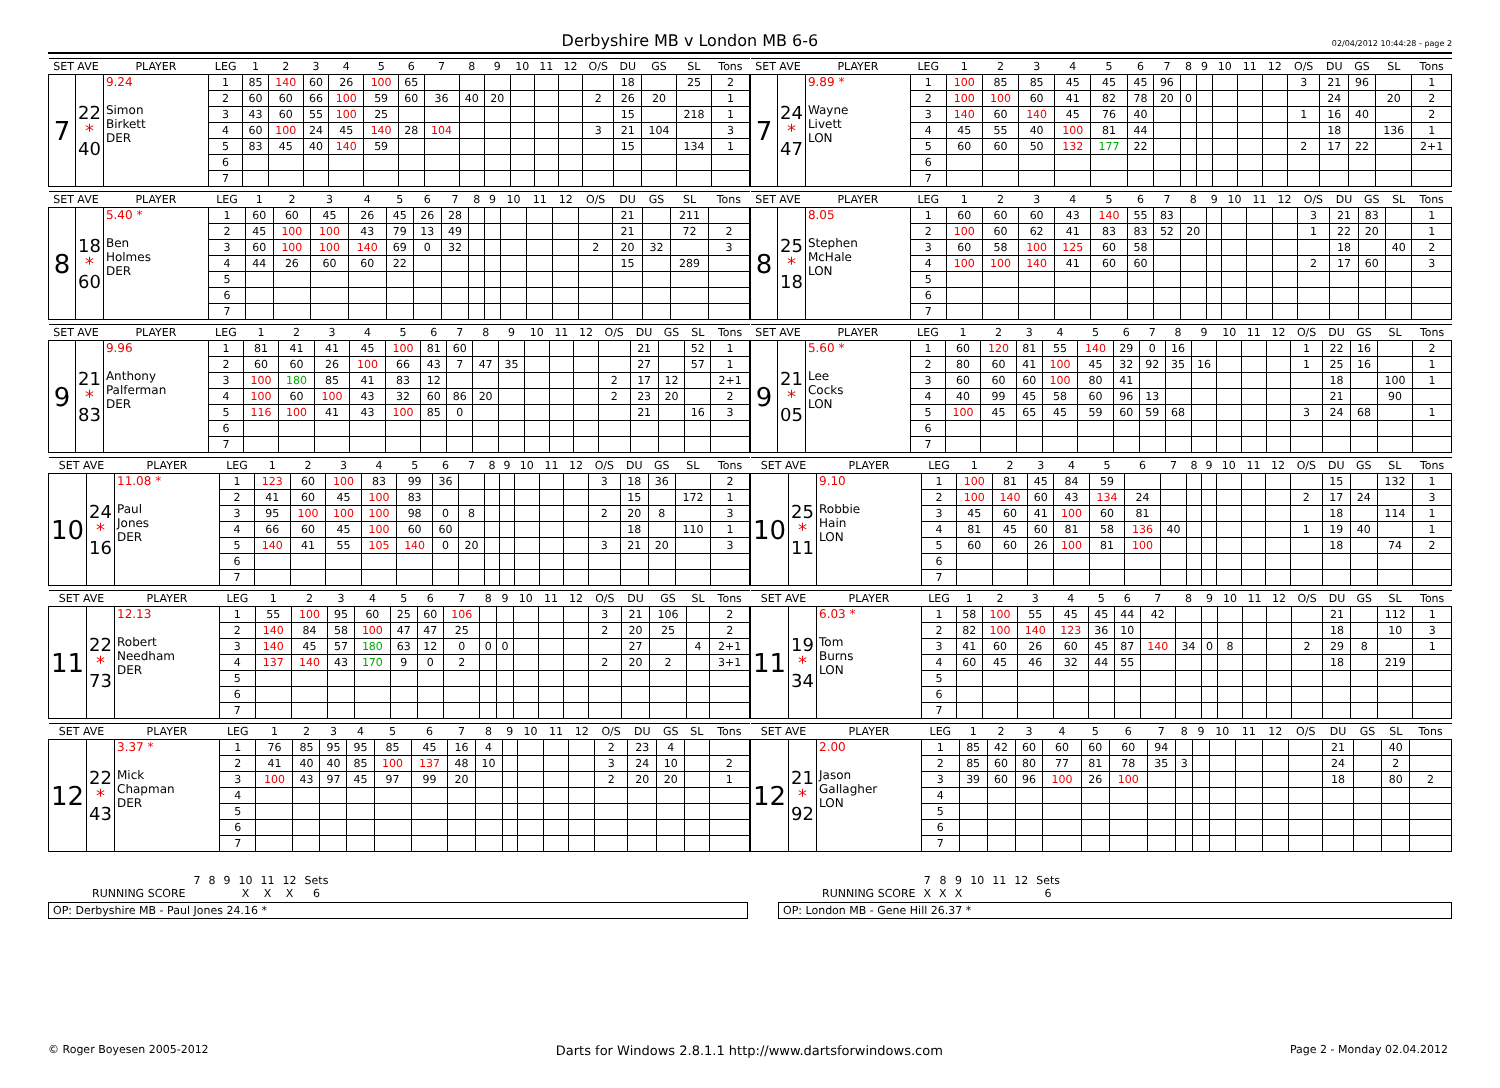Derbyshire MB v London MB 6-6
02/04/2012 10:44:28 - page 2
| SET AVE | | PLAYER | LEG | 1 | 2 | 3 | 4 | 5 | 6 | 7 | 8 | 9 | 10 | 11 | 12 | O/S | DU | GS | SL | Tons |
| --- | --- | --- | --- | --- | --- | --- | --- | --- | --- | --- | --- | --- | --- | --- | --- | --- | --- | --- | --- | --- |
| 7 | 22 * 40 | 9.24 Simon Birkett DER | 1 | 85 | 140 | 60 | 26 | 100 | 65 | | | | | | | | 18 | | 25 | 2 |
| | | | 2 | 60 | 60 | 66 | 100 | 59 | 60 | 36 | 40 | 20 | | | | 2 | 26 | 20 | | 1 |
| | | | 3 | 43 | 60 | 55 | 100 | 25 | | | | | | | | | 15 | | 218 | 1 |
| | | | 4 | 60 | 100 | 24 | 45 | 140 | 28 | 104 | | | | | | 3 | 21 | 104 | | 3 |
| | | | 5 | 83 | 45 | 40 | 140 | 59 | | | | | | | | | 15 | | 134 | 1 |
| | | | 6 | | | | | | | | | | | | | | | | | |
| | | | 7 | | | | | | | | | | | | | | | | | |
| SET AVE | | PLAYER | LEG | 1 | 2 | 3 | 4 | 5 | 6 | 7 | 8 | 9 | 10 | 11 | 12 | O/S | DU | GS | SL | Tons |
| --- | --- | --- | --- | --- | --- | --- | --- | --- | --- | --- | --- | --- | --- | --- | --- | --- | --- | --- | --- | --- |
| 7 | 24 * 47 | 9.89 * Wayne Livett LON | 1 | 100 | 85 | 85 | 45 | 45 | 45 | 96 | | | | | | 3 | 21 | 96 | | 1 |
| | | | 2 | 100 | 100 | 60 | 41 | 82 | 78 | 20 | 0 | | | | | | 24 | | 20 | 2 |
| | | | 3 | 140 | 60 | 140 | 45 | 76 | 40 | | | | | | | 1 | 16 | 40 | | 2 |
| | | | 4 | 45 | 55 | 40 | 100 | 81 | 44 | | | | | | | | 18 | | 136 | 1 |
| | | | 5 | 60 | 60 | 50 | 132 | 177 | 22 | | | | | | | 2 | 17 | 22 | | 2+1 |
| | | | 6 | | | | | | | | | | | | | | | | | |
| | | | 7 | | | | | | | | | | | | | | | | | |
| SET AVE | | PLAYER | LEG | 1 | 2 | 3 | 4 | 5 | 6 | 7 | 8 | 9 | 10 | 11 | 12 | O/S | DU | GS | SL | Tons |
| --- | --- | --- | --- | --- | --- | --- | --- | --- | --- | --- | --- | --- | --- | --- | --- | --- | --- | --- | --- | --- |
| 8 | 18 * 60 | 5.40 * Ben Holmes DER | 1 | 60 | 60 | 45 | 26 | 45 | 26 | 28 | | | | | | | 21 | | 211 | |
| | | | 2 | 45 | 100 | 100 | 43 | 79 | 13 | 49 | | | | | | | 21 | | 72 | 2 |
| | | | 3 | 60 | 100 | 100 | 140 | 69 | 0 | 32 | | | | | | 2 | 20 | 32 | | 3 |
| | | | 4 | 44 | 26 | 60 | 60 | 22 | | | | | | | | | 15 | | 289 | |
| | | | 5 | | | | | | | | | | | | | | | | | |
| | | | 6 | | | | | | | | | | | | | | | | | |
| | | | 7 | | | | | | | | | | | | | | | | | |
| SET AVE | | PLAYER | LEG | 1 | 2 | 3 | 4 | 5 | 6 | 7 | 8 | 9 | 10 | 11 | 12 | O/S | DU | GS | SL | Tons |
| --- | --- | --- | --- | --- | --- | --- | --- | --- | --- | --- | --- | --- | --- | --- | --- | --- | --- | --- | --- | --- |
| 8 | 25 * 18 | 8.05 Stephen McHale LON | 1 | 60 | 60 | 60 | 43 | 140 | 55 | 83 | | | | | | 3 | 21 | 83 | | 1 |
| | | | 2 | 100 | 60 | 62 | 41 | 83 | 83 | 52 | 20 | | | | | 1 | 22 | 20 | | 1 |
| | | | 3 | 60 | 58 | 100 | 125 | 60 | 58 | | | | | | | | 18 | | 40 | 2 |
| | | | 4 | 100 | 100 | 140 | 41 | 60 | 60 | | | | | | | 2 | 17 | 60 | | 3 |
| | | | 5 | | | | | | | | | | | | | | | | | |
| | | | 6 | | | | | | | | | | | | | | | | | |
| | | | 7 | | | | | | | | | | | | | | | | | |
| SET AVE | | PLAYER | LEG | 1 | 2 | 3 | 4 | 5 | 6 | 7 | 8 | 9 | 10 | 11 | 12 | O/S | DU | GS | SL | Tons |
| --- | --- | --- | --- | --- | --- | --- | --- | --- | --- | --- | --- | --- | --- | --- | --- | --- | --- | --- | --- | --- |
| 9 | 21 * 83 | 9.96 Anthony Palferman DER | 1 | 81 | 41 | 41 | 45 | 100 | 81 | 60 | | | | | | | 21 | | 52 | 1 |
| | | | 2 | 60 | 60 | 26 | 100 | 66 | 43 | 7 | 47 | 35 | | | | | 27 | | 57 | 1 |
| | | | 3 | 100 | 180 | 85 | 41 | 83 | 12 | | | | | | | 2 | 17 | 12 | | 2+1 |
| | | | 4 | 100 | 60 | 100 | 43 | 32 | 60 | 86 | 20 | | | | | 2 | 23 | 20 | | 2 |
| | | | 5 | 116 | 100 | 41 | 43 | 100 | 85 | 0 | | | | | | | 21 | | 16 | 3 |
| | | | 6 | | | | | | | | | | | | | | | | | |
| | | | 7 | | | | | | | | | | | | | | | | | |
| SET AVE | | PLAYER | LEG | 1 | 2 | 3 | 4 | 5 | 6 | 7 | 8 | 9 | 10 | 11 | 12 | O/S | DU | GS | SL | Tons |
| --- | --- | --- | --- | --- | --- | --- | --- | --- | --- | --- | --- | --- | --- | --- | --- | --- | --- | --- | --- | --- |
| 9 | 21 * 05 | 5.60 * Lee Cocks LON | 1 | 60 | 120 | 81 | 55 | 140 | 29 | 0 | 16 | | | | | 1 | 22 | 16 | | 2 |
| | | | 2 | 80 | 60 | 41 | 100 | 45 | 32 | 92 | 35 | 16 | | | | 1 | 25 | 16 | | 1 |
| | | | 3 | 60 | 60 | 60 | 100 | 80 | 41 | | | | | | | | 18 | | 100 | 1 |
| | | | 4 | 40 | 99 | 45 | 58 | 60 | 96 | 13 | | | | | | | 21 | | 90 | |
| | | | 5 | 100 | 45 | 65 | 45 | 59 | 60 | 59 | 68 | | | | | 3 | 24 | 68 | | 1 |
| | | | 6 | | | | | | | | | | | | | | | | | |
| | | | 7 | | | | | | | | | | | | | | | | | |
| SET AVE | | PLAYER | LEG | 1 | 2 | 3 | 4 | 5 | 6 | 7 | 8 | 9 | 10 | 11 | 12 | O/S | DU | GS | SL | Tons |
| --- | --- | --- | --- | --- | --- | --- | --- | --- | --- | --- | --- | --- | --- | --- | --- | --- | --- | --- | --- | --- |
| 10 | 24 * 16 | 11.08 * Paul Jones DER | 1 | 123 | 60 | 100 | 83 | 99 | 36 | | | | | | | 3 | 18 | 36 | | 2 |
| | | | 2 | 41 | 60 | 45 | 100 | 83 | | | | | | | | | 15 | | 172 | 1 |
| | | | 3 | 95 | 100 | 100 | 100 | 98 | 0 | 8 | | | | | | 2 | 20 | 8 | | 3 |
| | | | 4 | 66 | 60 | 45 | 100 | 60 | 60 | | | | | | | | 18 | | 110 | 1 |
| | | | 5 | 140 | 41 | 55 | 105 | 140 | 0 | 20 | | | | | | 3 | 21 | 20 | | 3 |
| | | | 6 | | | | | | | | | | | | | | | | | |
| | | | 7 | | | | | | | | | | | | | | | | | |
| SET AVE | | PLAYER | LEG | 1 | 2 | 3 | 4 | 5 | 6 | 7 | 8 | 9 | 10 | 11 | 12 | O/S | DU | GS | SL | Tons |
| --- | --- | --- | --- | --- | --- | --- | --- | --- | --- | --- | --- | --- | --- | --- | --- | --- | --- | --- | --- | --- |
| 10 | 25 * 11 | 9.10 Robbie Hain LON | 1 | 100 | 81 | 45 | 84 | 59 | | | | | | | | | 15 | | 132 | 1 |
| | | | 2 | 100 | 140 | 60 | 43 | 134 | 24 | | | | | | | 2 | 17 | 24 | | 3 |
| | | | 3 | 45 | 60 | 41 | 100 | 60 | 81 | | | | | | | | 18 | | 114 | 1 |
| | | | 4 | 81 | 45 | 60 | 81 | 58 | 136 | 40 | | | | | | 1 | 19 | 40 | | 1 |
| | | | 5 | 60 | 60 | 26 | 100 | 81 | 100 | | | | | | | | 18 | | 74 | 2 |
| | | | 6 | | | | | | | | | | | | | | | | | |
| | | | 7 | | | | | | | | | | | | | | | | | |
| SET AVE | | PLAYER | LEG | 1 | 2 | 3 | 4 | 5 | 6 | 7 | 8 | 9 | 10 | 11 | 12 | O/S | DU | GS | SL | Tons |
| --- | --- | --- | --- | --- | --- | --- | --- | --- | --- | --- | --- | --- | --- | --- | --- | --- | --- | --- | --- | --- |
| 11 | 22 * 73 | 12.13 Robert Needham DER | 1 | 55 | 100 | 95 | 60 | 25 | 60 | 106 | | | | | | 3 | 21 | 106 | | 2 |
| | | | 2 | 140 | 84 | 58 | 100 | 47 | 47 | 25 | | | | | | 2 | 20 | 25 | | 2 |
| | | | 3 | 140 | 45 | 57 | 180 | 63 | 12 | 0 | 0 | 0 | | | | | 27 | | 4 | 2+1 |
| | | | 4 | 137 | 140 | 43 | 170 | 9 | 0 | 2 | | | | | | 2 | 20 | 2 | | 3+1 |
| | | | 5 | | | | | | | | | | | | | | | | | |
| | | | 6 | | | | | | | | | | | | | | | | | |
| | | | 7 | | | | | | | | | | | | | | | | | |
| SET AVE | | PLAYER | LEG | 1 | 2 | 3 | 4 | 5 | 6 | 7 | 8 | 9 | 10 | 11 | 12 | O/S | DU | GS | SL | Tons |
| --- | --- | --- | --- | --- | --- | --- | --- | --- | --- | --- | --- | --- | --- | --- | --- | --- | --- | --- | --- | --- |
| 11 | 19 * 34 | 6.03 * Tom Burns LON | 1 | 58 | 100 | 55 | 45 | 45 | 44 | 42 | | | | | | | 21 | | 112 | 1 |
| | | | 2 | 82 | 100 | 140 | 123 | 36 | 10 | | | | | | | | 18 | | 10 | 3 |
| | | | 3 | 41 | 60 | 26 | 60 | 45 | 87 | 140 | 34 | 0 | 8 | | | 2 | 29 | 8 | | 1 |
| | | | 4 | 60 | 45 | 46 | 32 | 44 | 55 | | | | | | | | 18 | | 219 | |
| | | | 5 | | | | | | | | | | | | | | | | | |
| | | | 6 | | | | | | | | | | | | | | | | | |
| | | | 7 | | | | | | | | | | | | | | | | | |
| SET AVE | | PLAYER | LEG | 1 | 2 | 3 | 4 | 5 | 6 | 7 | 8 | 9 | 10 | 11 | 12 | O/S | DU | GS | SL | Tons |
| --- | --- | --- | --- | --- | --- | --- | --- | --- | --- | --- | --- | --- | --- | --- | --- | --- | --- | --- | --- | --- |
| 12 | 22 * 43 | 3.37 * Mick Chapman DER | 1 | 76 | 85 | 95 | 95 | 85 | 45 | 16 | 4 | | | | | 2 | 23 | 4 | | |
| | | | 2 | 41 | 40 | 40 | 85 | 100 | 137 | 48 | 10 | | | | | 3 | 24 | 10 | | 2 |
| | | | 3 | 100 | 43 | 97 | 45 | 97 | 99 | 20 | | | | | | 2 | 20 | 20 | | 1 |
| | | | 4 | | | | | | | | | | | | | | | | | |
| | | | 5 | | | | | | | | | | | | | | | | | |
| | | | 6 | | | | | | | | | | | | | | | | | |
| | | | 7 | | | | | | | | | | | | | | | | | |
| SET AVE | | PLAYER | LEG | 1 | 2 | 3 | 4 | 5 | 6 | 7 | 8 | 9 | 10 | 11 | 12 | O/S | DU | GS | SL | Tons |
| --- | --- | --- | --- | --- | --- | --- | --- | --- | --- | --- | --- | --- | --- | --- | --- | --- | --- | --- | --- | --- |
| 12 | 21 * 92 | 2.00 Jason Gallagher LON | 1 | 85 | 42 | 60 | 60 | 60 | 60 | 94 | | | | | | | 21 | | 40 | |
| | | | 2 | 85 | 60 | 80 | 77 | 81 | 78 | 35 | 3 | | | | | | 24 | | 2 | |
| | | | 3 | 39 | 60 | 96 | 100 | 26 | 100 | | | | | | | | 18 | | 80 | 2 |
| | | | 4 | | | | | | | | | | | | | | | | | |
| | | | 5 | | | | | | | | | | | | | | | | | |
| | | | 6 | | | | | | | | | | | | | | | | | |
| | | | 7 | | | | | | | | | | | | | | | | | |
| | 7 | 8 | 9 | 10 | 11 | 12 | Sets |
| RUNNING SCORE | | | | X | X | X | 6 |
OP: Derbyshire MB - Paul Jones 24.16 *
| | 7 | 8 | 9 | 10 | 11 | 12 | Sets |
| RUNNING SCORE | X | X | X | | | | 6 |
OP: London MB - Gene Hill 26.37 *
© Roger Boyesen 2005-2012 Darts for Windows 2.8.1.1 http://www.dartsforwindows.com Page 2 - Monday 02.04.2012